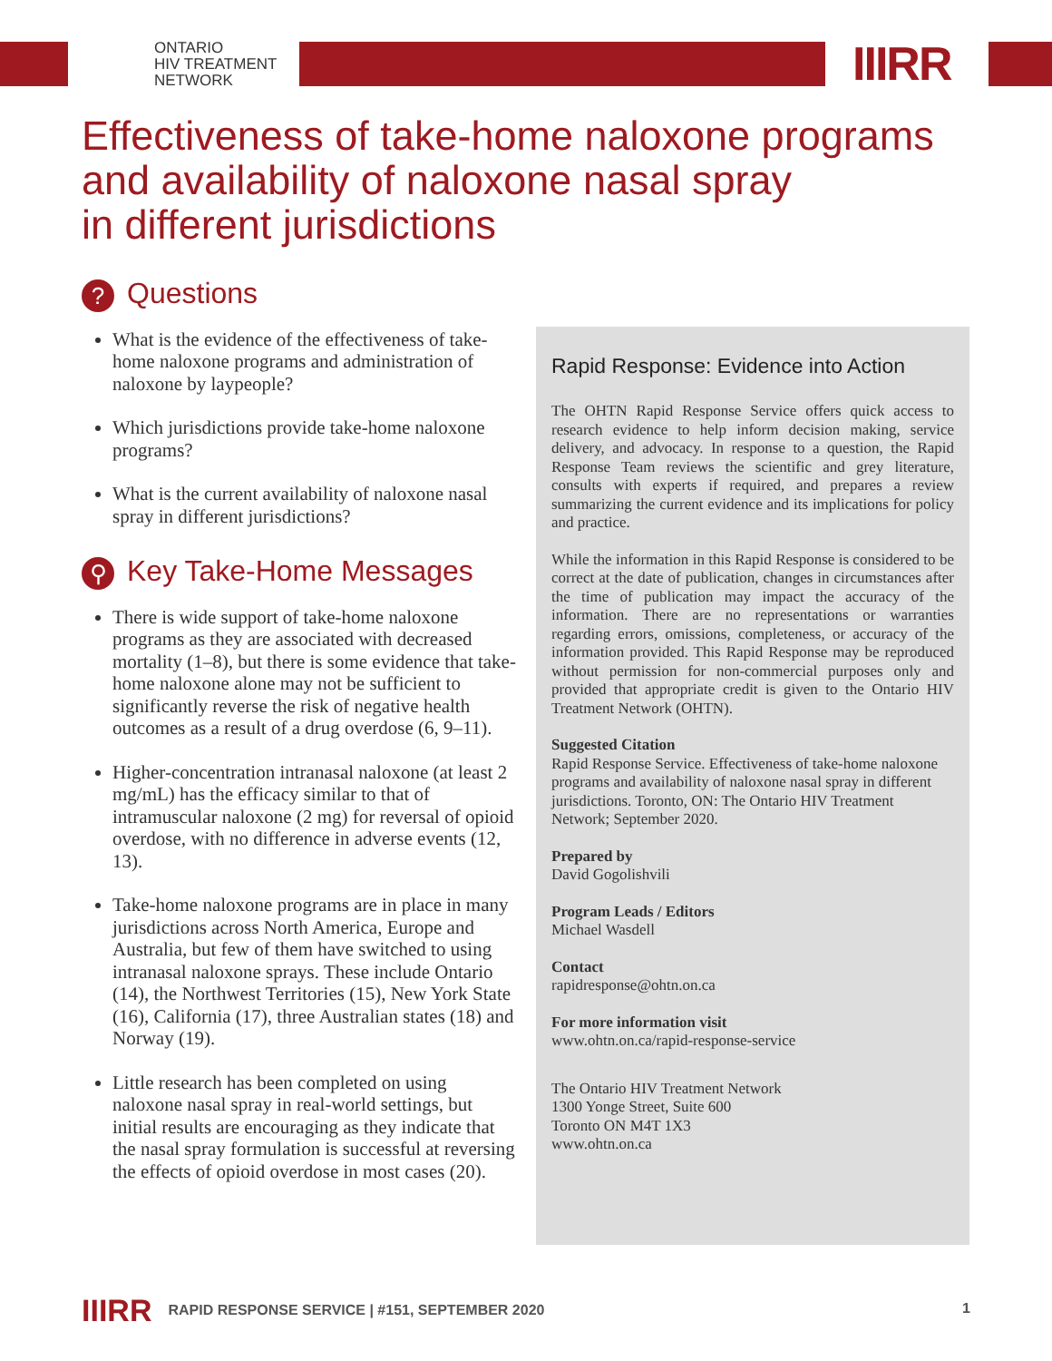ONTARIO
HIV TREATMENT
NETWORK
IIIRR
Effectiveness of take-home naloxone programs
and availability of naloxone nasal spray
in different jurisdictions
? Questions
What is the evidence of the effectiveness of take-home naloxone programs and administration of naloxone by laypeople?
Which jurisdictions provide take-home naloxone programs?
What is the current availability of naloxone nasal spray in different jurisdictions?
⚲ Key Take-Home Messages
There is wide support of take-home naloxone programs as they are associated with decreased mortality (1–8), but there is some evidence that take-home naloxone alone may not be sufficient to significantly reverse the risk of negative health outcomes as a result of a drug overdose (6, 9–11).
Higher-concentration intranasal naloxone (at least 2 mg/mL) has the efficacy similar to that of intramuscular naloxone (2 mg) for reversal of opioid overdose, with no difference in adverse events (12, 13).
Take-home naloxone programs are in place in many jurisdictions across North America, Europe and Australia, but few of them have switched to using intranasal naloxone sprays. These include Ontario (14), the Northwest Territories (15), New York State (16), California (17), three Australian states (18) and Norway (19).
Little research has been completed on using naloxone nasal spray in real-world settings, but initial results are encouraging as they indicate that the nasal spray formulation is successful at reversing the effects of opioid overdose in most cases (20).
Rapid Response: Evidence into Action
The OHTN Rapid Response Service offers quick access to research evidence to help inform decision making, service delivery, and advocacy. In response to a question, the Rapid Response Team reviews the scientific and grey literature, consults with experts if required, and prepares a review summarizing the current evidence and its implications for policy and practice.
While the information in this Rapid Response is considered to be correct at the date of publication, changes in circumstances after the time of publication may impact the accuracy of the information. There are no representations or warranties regarding errors, omissions, completeness, or accuracy of the information provided. This Rapid Response may be reproduced without permission for non-commercial purposes only and provided that appropriate credit is given to the Ontario HIV Treatment Network (OHTN).
Suggested Citation
Rapid Response Service. Effectiveness of take-home naloxone programs and availability of naloxone nasal spray in different jurisdictions. Toronto, ON: The Ontario HIV Treatment Network; September 2020.
Prepared by
David Gogolishvili
Program Leads / Editors
Michael Wasdell
Contact
rapidresponse@ohtn.on.ca
For more information visit
www.ohtn.on.ca/rapid-response-service
The Ontario HIV Treatment Network
1300 Yonge Street, Suite 600
Toronto ON M4T 1X3
www.ohtn.on.ca
IIIRR RAPID RESPONSE SERVICE | #151, SEPTEMBER 2020 1